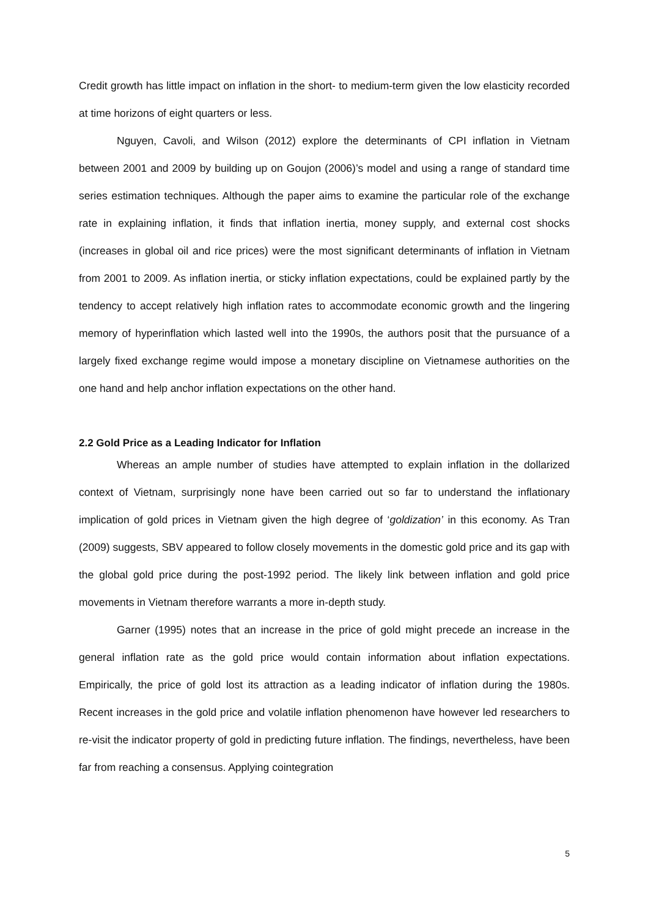Credit growth has little impact on inflation in the short- to medium-term given the low elasticity recorded at time horizons of eight quarters or less.
Nguyen, Cavoli, and Wilson (2012) explore the determinants of CPI inflation in Vietnam between 2001 and 2009 by building up on Goujon (2006)’s model and using a range of standard time series estimation techniques. Although the paper aims to examine the particular role of the exchange rate in explaining inflation, it finds that inflation inertia, money supply, and external cost shocks (increases in global oil and rice prices) were the most significant determinants of inflation in Vietnam from 2001 to 2009. As inflation inertia, or sticky inflation expectations, could be explained partly by the tendency to accept relatively high inflation rates to accommodate economic growth and the lingering memory of hyperinflation which lasted well into the 1990s, the authors posit that the pursuance of a largely fixed exchange regime would impose a monetary discipline on Vietnamese authorities on the one hand and help anchor inflation expectations on the other hand.
2.2 Gold Price as a Leading Indicator for Inflation
Whereas an ample number of studies have attempted to explain inflation in the dollarized context of Vietnam, surprisingly none have been carried out so far to understand the inflationary implication of gold prices in Vietnam given the high degree of ‘goldization’ in this economy. As Tran (2009) suggests, SBV appeared to follow closely movements in the domestic gold price and its gap with the global gold price during the post-1992 period. The likely link between inflation and gold price movements in Vietnam therefore warrants a more in-depth study.
Garner (1995) notes that an increase in the price of gold might precede an increase in the general inflation rate as the gold price would contain information about inflation expectations. Empirically, the price of gold lost its attraction as a leading indicator of inflation during the 1980s. Recent increases in the gold price and volatile inflation phenomenon have however led researchers to re-visit the indicator property of gold in predicting future inflation. The findings, nevertheless, have been far from reaching a consensus. Applying cointegration
5